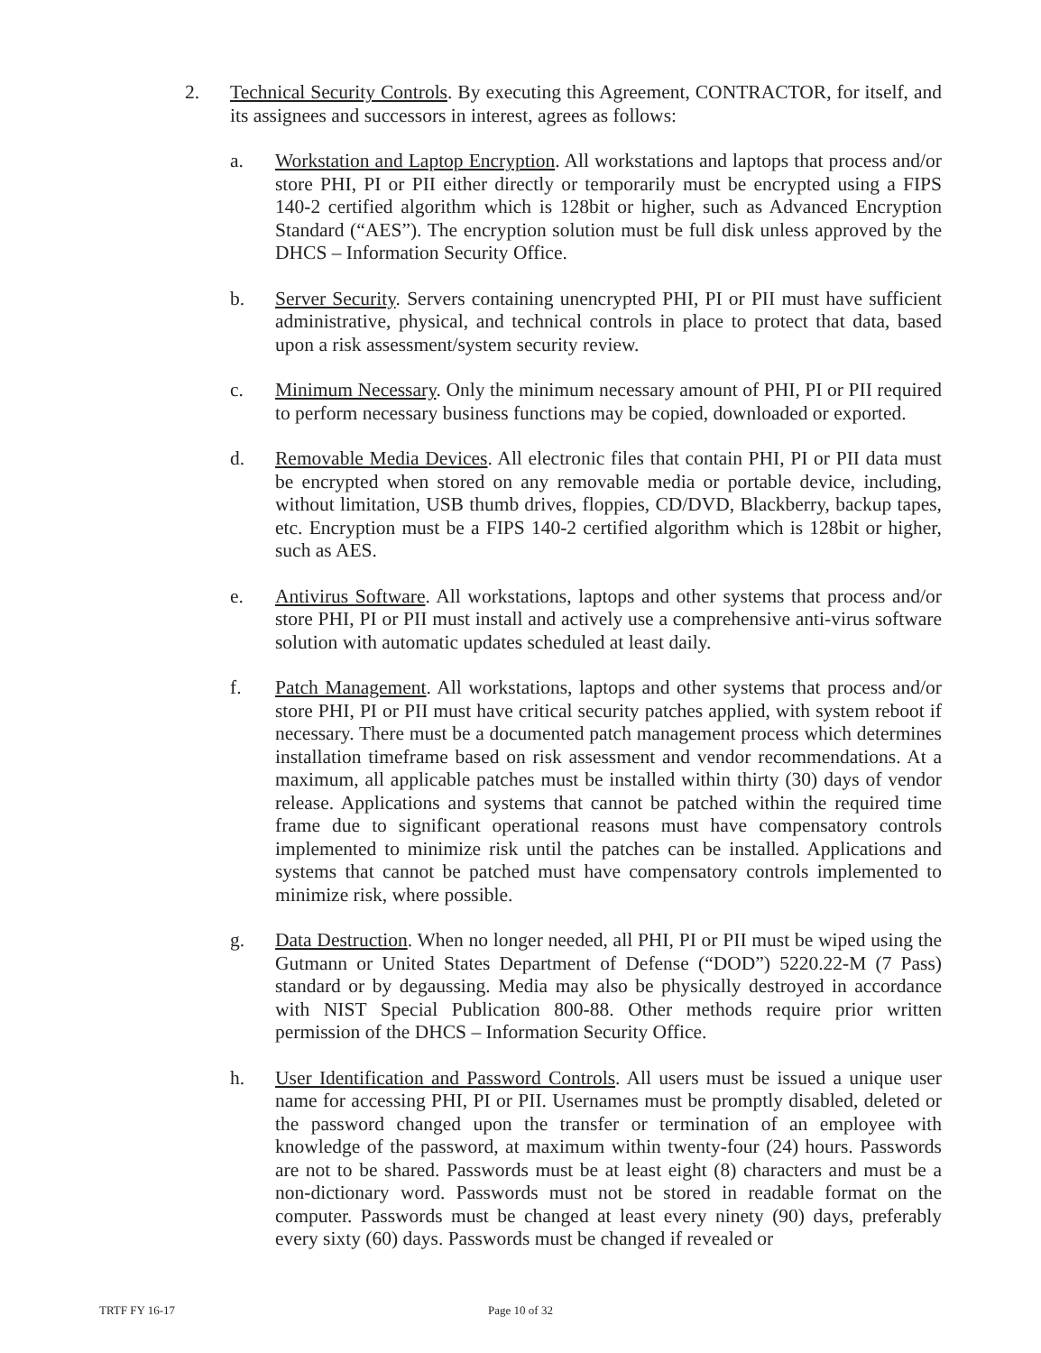2. Technical Security Controls. By executing this Agreement, CONTRACTOR, for itself, and its assignees and successors in interest, agrees as follows:
a. Workstation and Laptop Encryption. All workstations and laptops that process and/or store PHI, PI or PII either directly or temporarily must be encrypted using a FIPS 140-2 certified algorithm which is 128bit or higher, such as Advanced Encryption Standard (“AES”). The encryption solution must be full disk unless approved by the DHCS – Information Security Office.
b. Server Security. Servers containing unencrypted PHI, PI or PII must have sufficient administrative, physical, and technical controls in place to protect that data, based upon a risk assessment/system security review.
c. Minimum Necessary. Only the minimum necessary amount of PHI, PI or PII required to perform necessary business functions may be copied, downloaded or exported.
d. Removable Media Devices. All electronic files that contain PHI, PI or PII data must be encrypted when stored on any removable media or portable device, including, without limitation, USB thumb drives, floppies, CD/DVD, Blackberry, backup tapes, etc. Encryption must be a FIPS 140-2 certified algorithm which is 128bit or higher, such as AES.
e. Antivirus Software. All workstations, laptops and other systems that process and/or store PHI, PI or PII must install and actively use a comprehensive anti-virus software solution with automatic updates scheduled at least daily.
f. Patch Management. All workstations, laptops and other systems that process and/or store PHI, PI or PII must have critical security patches applied, with system reboot if necessary. There must be a documented patch management process which determines installation timeframe based on risk assessment and vendor recommendations. At a maximum, all applicable patches must be installed within thirty (30) days of vendor release. Applications and systems that cannot be patched within the required time frame due to significant operational reasons must have compensatory controls implemented to minimize risk until the patches can be installed. Applications and systems that cannot be patched must have compensatory controls implemented to minimize risk, where possible.
g. Data Destruction. When no longer needed, all PHI, PI or PII must be wiped using the Gutmann or United States Department of Defense (“DOD”) 5220.22-M (7 Pass) standard or by degaussing. Media may also be physically destroyed in accordance with NIST Special Publication 800-88. Other methods require prior written permission of the DHCS – Information Security Office.
h. User Identification and Password Controls. All users must be issued a unique user name for accessing PHI, PI or PII. Usernames must be promptly disabled, deleted or the password changed upon the transfer or termination of an employee with knowledge of the password, at maximum within twenty-four (24) hours. Passwords are not to be shared. Passwords must be at least eight (8) characters and must be a non-dictionary word. Passwords must not be stored in readable format on the computer. Passwords must be changed at least every ninety (90) days, preferably every sixty (60) days. Passwords must be changed if revealed or
TRTF FY 16-17 Page 10 of 32